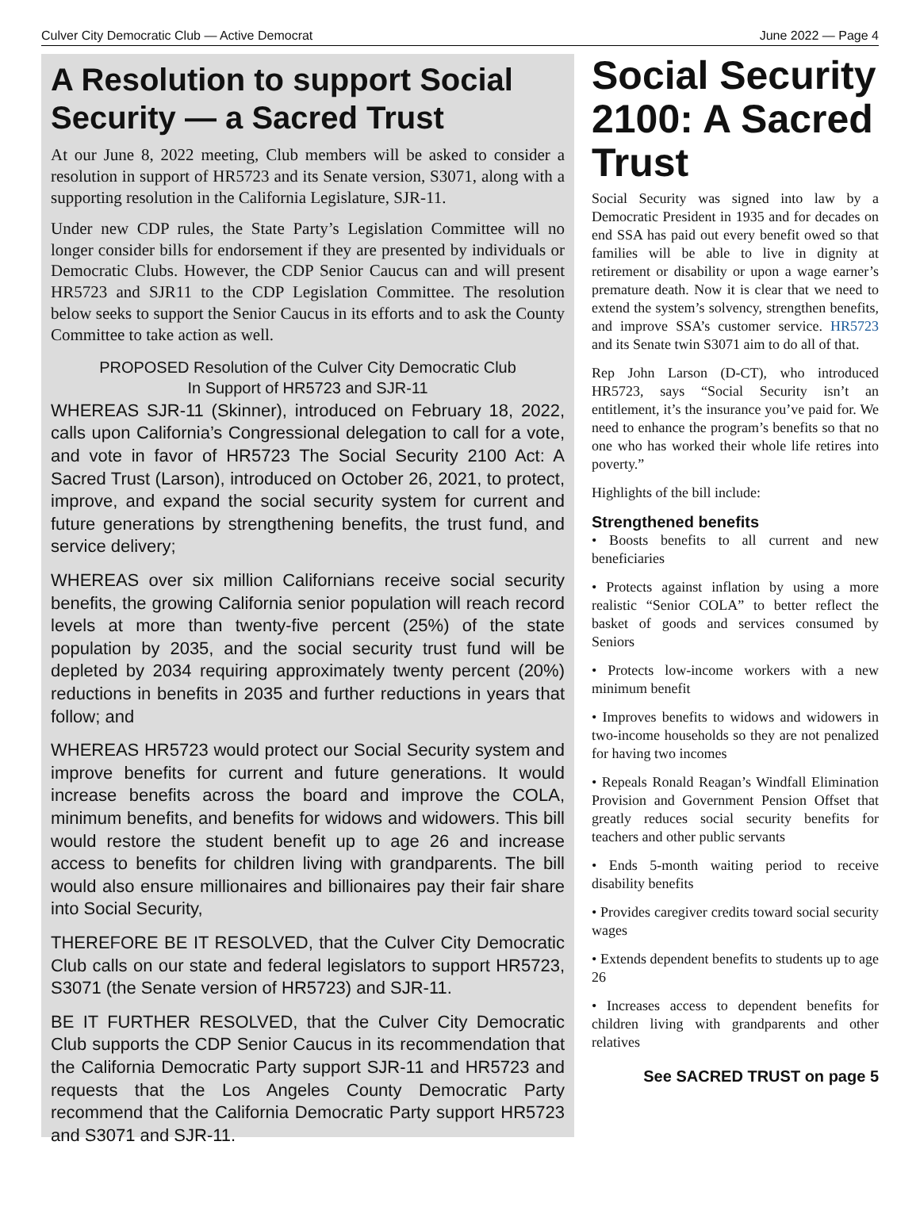Culver City Democratic Club — Active Democrat June 2022 — Page 4
A Resolution to support Social Security — a Sacred Trust
At our June 8, 2022 meeting, Club members will be asked to consider a resolution in support of HR5723 and its Senate version, S3071, along with a supporting resolution in the California Legislature, SJR-11.
Under new CDP rules, the State Party’s Legislation Committee will no longer consider bills for endorsement if they are presented by individuals or Democratic Clubs. However, the CDP Senior Caucus can and will present HR5723 and SJR11 to the CDP Legislation Committee. The resolution below seeks to support the Senior Caucus in its efforts and to ask the County Committee to take action as well.
PROPOSED Resolution of the Culver City Democratic Club
In Support of HR5723 and SJR-11
WHEREAS SJR-11 (Skinner), introduced on February 18, 2022, calls upon California’s Congressional delegation to call for a vote, and vote in favor of HR5723 The Social Security 2100 Act: A Sacred Trust (Larson), introduced on October 26, 2021, to protect, improve, and expand the social security system for current and future generations by strengthening benefits, the trust fund, and service delivery;
WHEREAS over six million Californians receive social security benefits, the growing California senior population will reach record levels at more than twenty-five percent (25%) of the state population by 2035, and the social security trust fund will be depleted by 2034 requiring approximately twenty percent (20%) reductions in benefits in 2035 and further reductions in years that follow; and
WHEREAS HR5723 would protect our Social Security system and improve benefits for current and future generations. It would increase benefits across the board and improve the COLA, minimum benefits, and benefits for widows and widowers. This bill would restore the student benefit up to age 26 and increase access to benefits for children living with grandparents. The bill would also ensure millionaires and billionaires pay their fair share into Social Security,
THEREFORE BE IT RESOLVED, that the Culver City Democratic Club calls on our state and federal legislators to support HR5723, S3071 (the Senate version of HR5723) and SJR-11.
BE IT FURTHER RESOLVED, that the Culver City Democratic Club supports the CDP Senior Caucus in its recommendation that the California Democratic Party support SJR-11 and HR5723 and requests that the Los Angeles County Democratic Party recommend that the California Democratic Party support HR5723 and S3071 and SJR-11.
Social Security 2100: A Sacred Trust
Social Security was signed into law by a Democratic President in 1935 and for decades on end SSA has paid out every benefit owed so that families will be able to live in dignity at retirement or disability or upon a wage earner’s premature death. Now it is clear that we need to extend the system’s solvency, strengthen benefits, and improve SSA’s customer service. HR5723 and its Senate twin S3071 aim to do all of that.
Rep John Larson (D-CT), who introduced HR5723, says “Social Security isn’t an entitlement, it’s the insurance you’ve paid for. We need to enhance the program’s benefits so that no one who has worked their whole life retires into poverty.”
Highlights of the bill include:
Strengthened benefits
• Boosts benefits to all current and new beneficiaries
• Protects against inflation by using a more realistic “Senior COLA” to better reflect the basket of goods and services consumed by Seniors
• Protects low-income workers with a new minimum benefit
• Improves benefits to widows and widowers in two-income households so they are not penalized for having two incomes
• Repeals Ronald Reagan’s Windfall Elimination Provision and Government Pension Offset that greatly reduces social security benefits for teachers and other public servants
• Ends 5-month waiting period to receive disability benefits
• Provides caregiver credits toward social security wages
• Extends dependent benefits to students up to age 26
• Increases access to dependent benefits for children living with grandparents and other relatives
See SACRED TRUST on page 5